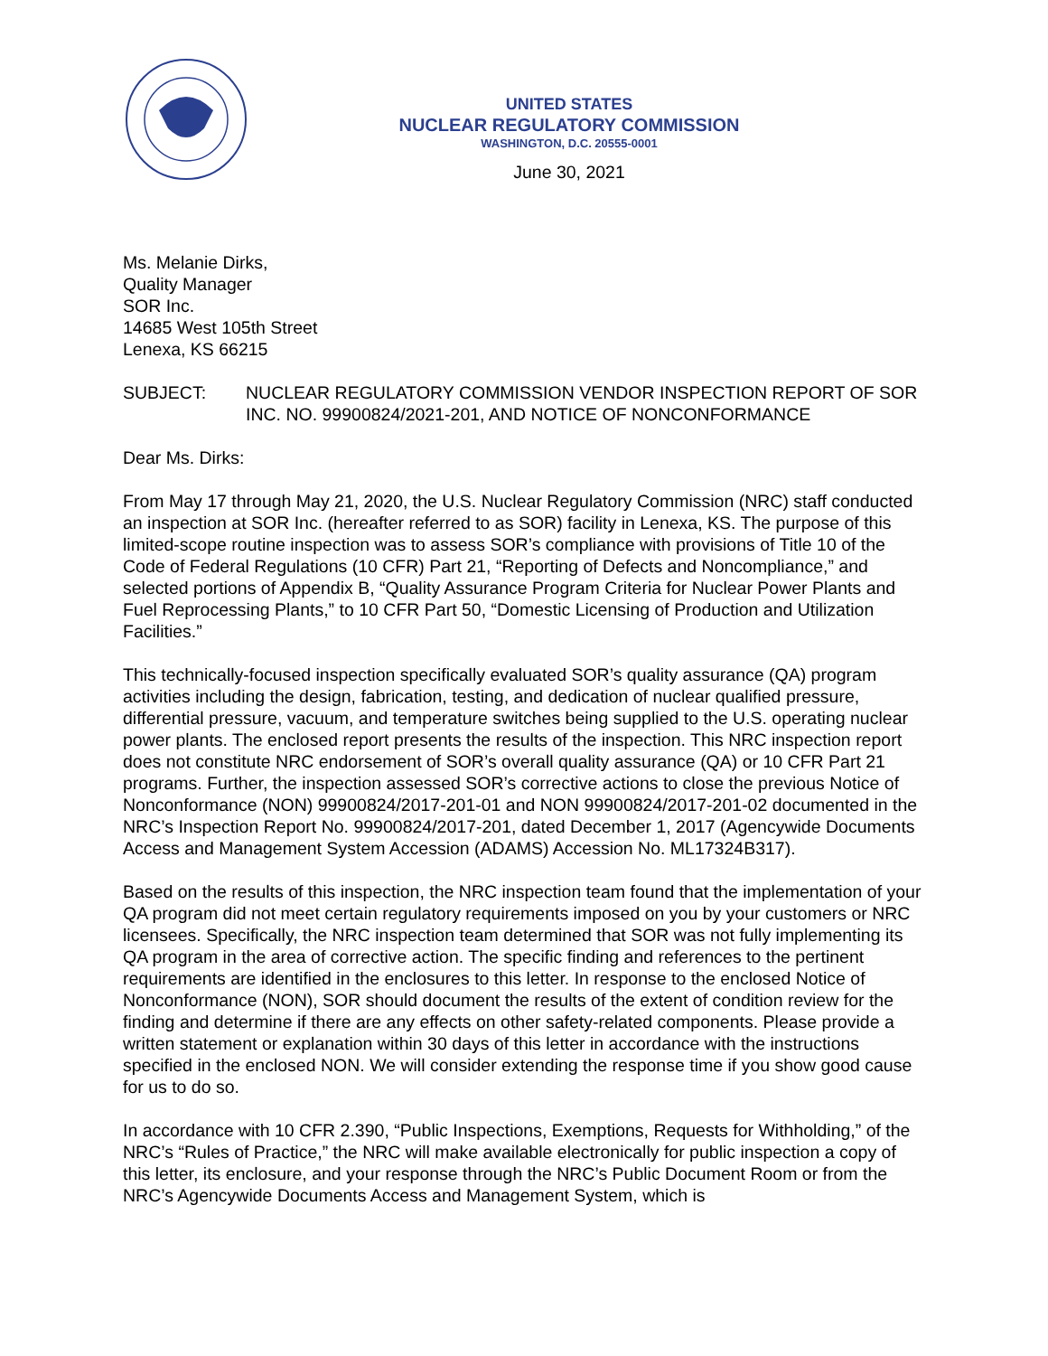UNITED STATES
NUCLEAR REGULATORY COMMISSION
WASHINGTON, D.C. 20555-0001
June 30, 2021
Ms. Melanie Dirks,
Quality Manager
SOR Inc.
14685 West 105th Street
Lenexa, KS 66215
SUBJECT: NUCLEAR REGULATORY COMMISSION VENDOR INSPECTION REPORT OF SOR INC. NO. 99900824/2021-201, AND NOTICE OF NONCONFORMANCE
Dear Ms. Dirks:
From May 17 through May 21, 2020, the U.S. Nuclear Regulatory Commission (NRC) staff conducted an inspection at SOR Inc. (hereafter referred to as SOR) facility in Lenexa, KS. The purpose of this limited-scope routine inspection was to assess SOR’s compliance with provisions of Title 10 of the Code of Federal Regulations (10 CFR) Part 21, “Reporting of Defects and Noncompliance,” and selected portions of Appendix B, “Quality Assurance Program Criteria for Nuclear Power Plants and Fuel Reprocessing Plants,” to 10 CFR Part 50, “Domestic Licensing of Production and Utilization Facilities.”
This technically-focused inspection specifically evaluated SOR’s quality assurance (QA) program activities including the design, fabrication, testing, and dedication of nuclear qualified pressure, differential pressure, vacuum, and temperature switches being supplied to the U.S. operating nuclear power plants. The enclosed report presents the results of the inspection. This NRC inspection report does not constitute NRC endorsement of SOR’s overall quality assurance (QA) or 10 CFR Part 21 programs. Further, the inspection assessed SOR’s corrective actions to close the previous Notice of Nonconformance (NON) 99900824/2017-201-01 and NON 99900824/2017-201-02 documented in the NRC’s Inspection Report No. 99900824/2017-201, dated December 1, 2017 (Agencywide Documents Access and Management System Accession (ADAMS) Accession No. ML17324B317).
Based on the results of this inspection, the NRC inspection team found that the implementation of your QA program did not meet certain regulatory requirements imposed on you by your customers or NRC licensees. Specifically, the NRC inspection team determined that SOR was not fully implementing its QA program in the area of corrective action. The specific finding and references to the pertinent requirements are identified in the enclosures to this letter. In response to the enclosed Notice of Nonconformance (NON), SOR should document the results of the extent of condition review for the finding and determine if there are any effects on other safety-related components. Please provide a written statement or explanation within 30 days of this letter in accordance with the instructions specified in the enclosed NON. We will consider extending the response time if you show good cause for us to do so.
In accordance with 10 CFR 2.390, “Public Inspections, Exemptions, Requests for Withholding,” of the NRC’s “Rules of Practice,” the NRC will make available electronically for public inspection a copy of this letter, its enclosure, and your response through the NRC’s Public Document Room or from the NRC’s Agencywide Documents Access and Management System, which is